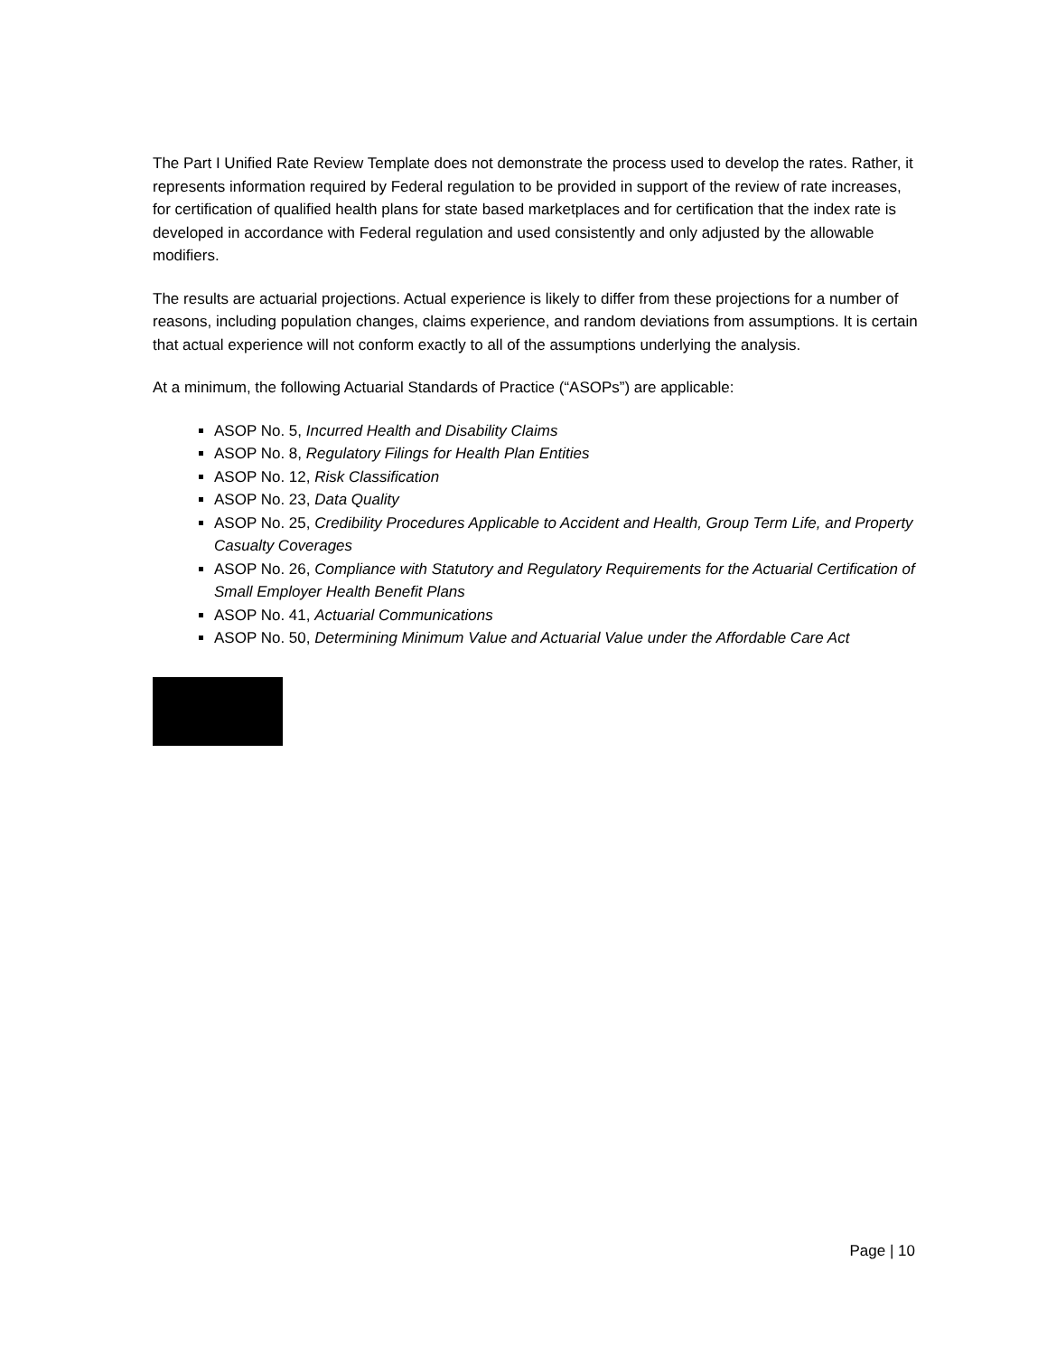The Part I Unified Rate Review Template does not demonstrate the process used to develop the rates. Rather, it represents information required by Federal regulation to be provided in support of the review of rate increases, for certification of qualified health plans for state based marketplaces and for certification that the index rate is developed in accordance with Federal regulation and used consistently and only adjusted by the allowable modifiers.
The results are actuarial projections. Actual experience is likely to differ from these projections for a number of reasons, including population changes, claims experience, and random deviations from assumptions. It is certain that actual experience will not conform exactly to all of the assumptions underlying the analysis.
At a minimum, the following Actuarial Standards of Practice (“ASOPs”) are applicable:
ASOP No. 5, Incurred Health and Disability Claims
ASOP No. 8, Regulatory Filings for Health Plan Entities
ASOP No. 12, Risk Classification
ASOP No. 23, Data Quality
ASOP No. 25, Credibility Procedures Applicable to Accident and Health, Group Term Life, and Property Casualty Coverages
ASOP No. 26, Compliance with Statutory and Regulatory Requirements for the Actuarial Certification of Small Employer Health Benefit Plans
ASOP No. 41, Actuarial Communications
ASOP No. 50, Determining Minimum Value and Actuarial Value under the Affordable Care Act
Page | 10